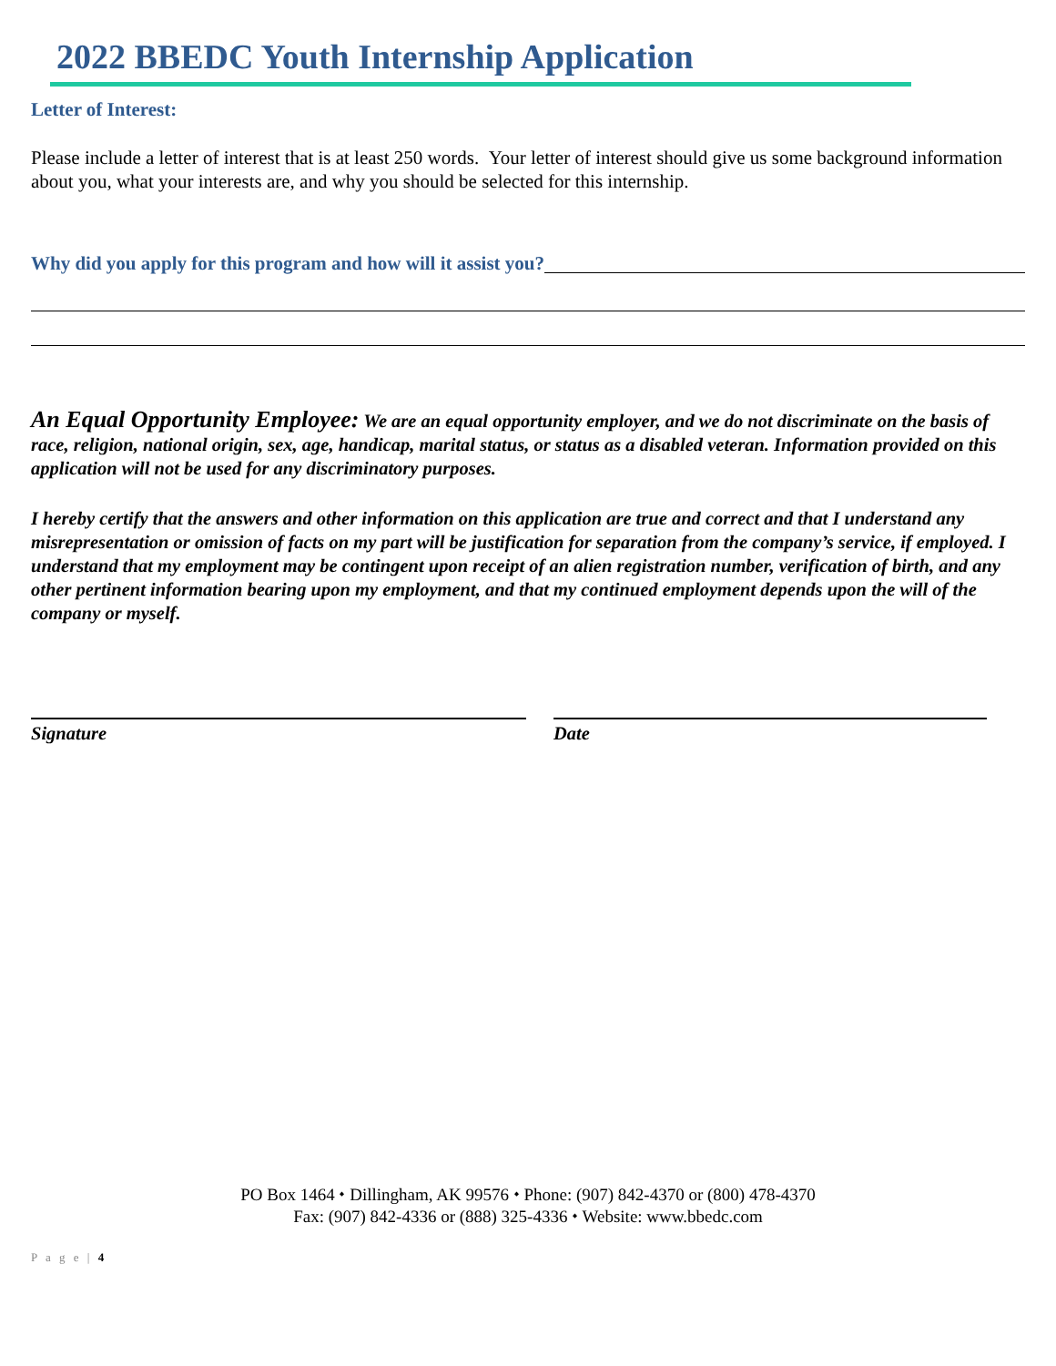2022 BBEDC Youth Internship Application
Letter of Interest:
Please include a letter of interest that is at least 250 words. Your letter of interest should give us some background information about you, what your interests are, and why you should be selected for this internship.
Why did you apply for this program and how will it assist you?
An Equal Opportunity Employee: We are an equal opportunity employer, and we do not discriminate on the basis of race, religion, national origin, sex, age, handicap, marital status, or status as a disabled veteran. Information provided on this application will not be used for any discriminatory purposes.
I hereby certify that the answers and other information on this application are true and correct and that I understand any misrepresentation or omission of facts on my part will be justification for separation from the company’s service, if employed. I understand that my employment may be contingent upon receipt of an alien registration number, verification of birth, and any other pertinent information bearing upon my employment, and that my continued employment depends upon the will of the company or myself.
Signature Date
PO Box 1464 ⬩ Dillingham, AK 99576 ⬩ Phone: (907) 842-4370 or (800) 478-4370
Fax: (907) 842-4336 or (888) 325-4336 ⬩ Website: www.bbedc.com
P a g e | 4